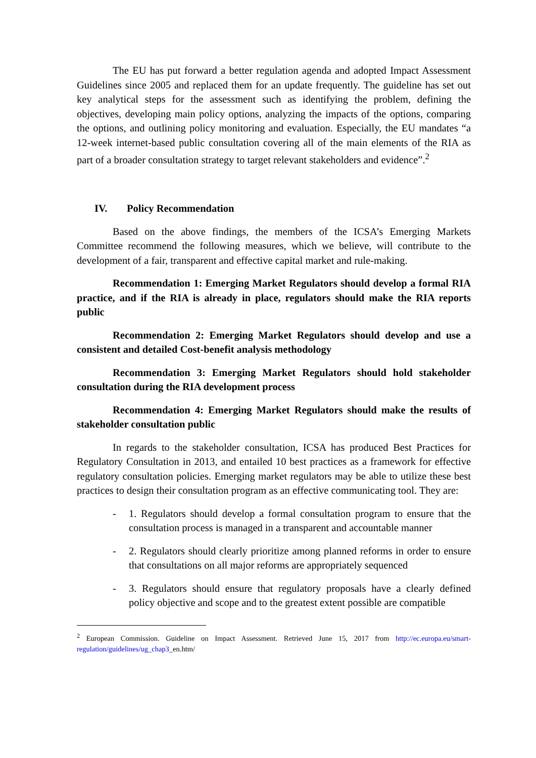The EU has put forward a better regulation agenda and adopted Impact Assessment Guidelines since 2005 and replaced them for an update frequently. The guideline has set out key analytical steps for the assessment such as identifying the problem, defining the objectives, developing main policy options, analyzing the impacts of the options, comparing the options, and outlining policy monitoring and evaluation. Especially, the EU mandates “a 12-week internet-based public consultation covering all of the main elements of the RIA as part of a broader consultation strategy to target relevant stakeholders and evidence”.<sup>2</sup>
IV. Policy Recommendation
Based on the above findings, the members of the ICSA’s Emerging Markets Committee recommend the following measures, which we believe, will contribute to the development of a fair, transparent and effective capital market and rule-making.
Recommendation 1: Emerging Market Regulators should develop a formal RIA practice, and if the RIA is already in place, regulators should make the RIA reports public
Recommendation 2: Emerging Market Regulators should develop and use a consistent and detailed Cost-benefit analysis methodology
Recommendation 3: Emerging Market Regulators should hold stakeholder consultation during the RIA development process
Recommendation 4: Emerging Market Regulators should make the results of stakeholder consultation public
In regards to the stakeholder consultation, ICSA has produced Best Practices for Regulatory Consultation in 2013, and entailed 10 best practices as a framework for effective regulatory consultation policies. Emerging market regulators may be able to utilize these best practices to design their consultation program as an effective communicating tool. They are:
- 1. Regulators should develop a formal consultation program to ensure that the consultation process is managed in a transparent and accountable manner
- 2. Regulators should clearly prioritize among planned reforms in order to ensure that consultations on all major reforms are appropriately sequenced
- 3. Regulators should ensure that regulatory proposals have a clearly defined policy objective and scope and to the greatest extent possible are compatible
<sup>2</sup> European Commission. Guideline on Impact Assessment. Retrieved June 15, 2017 from http://ec.europa.eu/smart-regulation/guidelines/ug_chap3_en.htm/